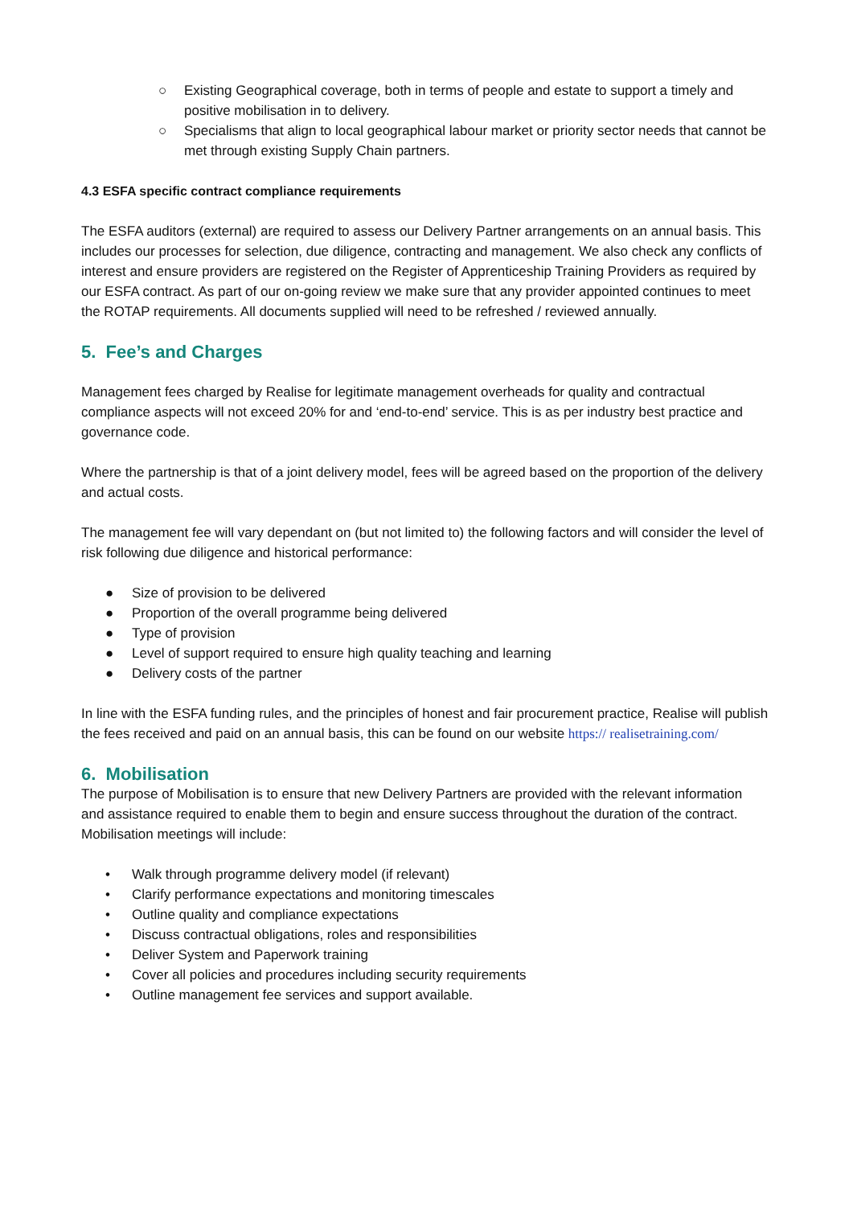○ Existing Geographical coverage, both in terms of people and estate to support a timely and positive mobilisation in to delivery.
○ Specialisms that align to local geographical labour market or priority sector needs that cannot be met through existing Supply Chain partners.
4.3 ESFA specific contract compliance requirements
The ESFA auditors (external) are required to assess our Delivery Partner arrangements on an annual basis. This includes our processes for selection, due diligence, contracting and management. We also check any conflicts of interest and ensure providers are registered on the Register of Apprenticeship Training Providers as required by our ESFA contract. As part of our on-going review we make sure that any provider appointed continues to meet the ROTAP requirements. All documents supplied will need to be refreshed / reviewed annually.
5. Fee’s and Charges
Management fees charged by Realise for legitimate management overheads for quality and contractual compliance aspects will not exceed 20% for and ‘end-to-end’ service. This is as per industry best practice and governance code.
Where the partnership is that of a joint delivery model, fees will be agreed based on the proportion of the delivery and actual costs.
The management fee will vary dependant on (but not limited to) the following factors and will consider the level of risk following due diligence and historical performance:
● Size of provision to be delivered
● Proportion of the overall programme being delivered
● Type of provision
● Level of support required to ensure high quality teaching and learning
● Delivery costs of the partner
In line with the ESFA funding rules, and the principles of honest and fair procurement practice, Realise will publish the fees received and paid on an annual basis, this can be found on our website https:// realisetraining.com/
6. Mobilisation
The purpose of Mobilisation is to ensure that new Delivery Partners are provided with the relevant information and assistance required to enable them to begin and ensure success throughout the duration of the contract. Mobilisation meetings will include:
• Walk through programme delivery model (if relevant)
• Clarify performance expectations and monitoring timescales
• Outline quality and compliance expectations
• Discuss contractual obligations, roles and responsibilities
• Deliver System and Paperwork training
• Cover all policies and procedures including security requirements
• Outline management fee services and support available.